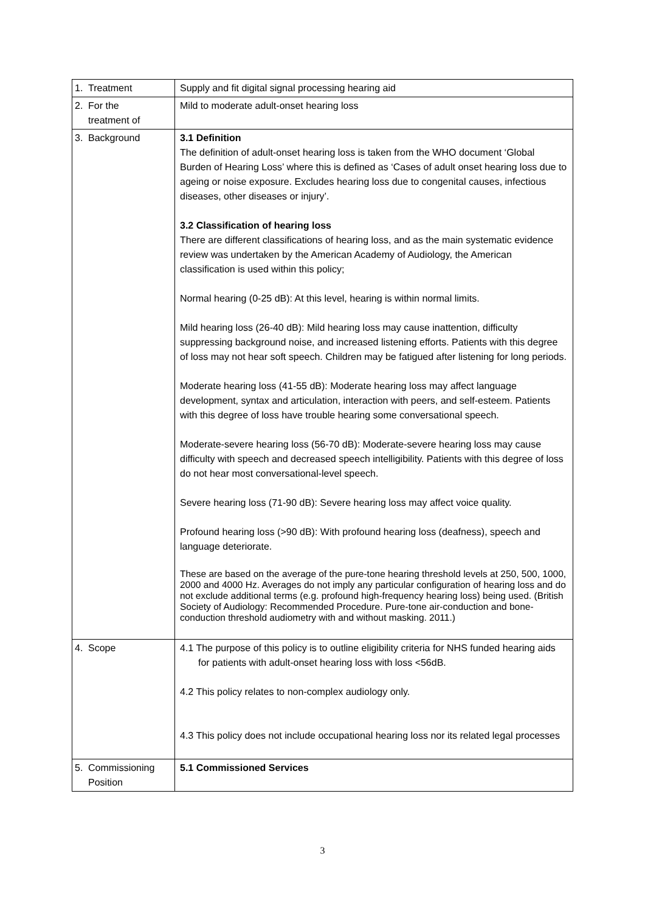| 1. Treatment | Supply and fit digital signal processing hearing aid |
| 2. For the treatment of | Mild to moderate adult-onset hearing loss |
| 3. Background | 3.1 Definition The definition of adult-onset hearing loss is taken from the WHO document ‘Global Burden of Hearing Loss’ where this is defined as ‘Cases of adult onset hearing loss due to ageing or noise exposure. Excludes hearing loss due to congenital causes, infectious diseases, other diseases or injury’. 3.2 Classification of hearing loss There are different classifications of hearing loss, and as the main systematic evidence review was undertaken by the American Academy of Audiology, the American classification is used within this policy; Normal hearing (0-25 dB): At this level, hearing is within normal limits. Mild hearing loss (26-40 dB): Mild hearing loss may cause inattention, difficulty suppressing background noise, and increased listening efforts. Patients with this degree of loss may not hear soft speech. Children may be fatigued after listening for long periods. Moderate hearing loss (41-55 dB): Moderate hearing loss may affect language development, syntax and articulation, interaction with peers, and self-esteem. Patients with this degree of loss have trouble hearing some conversational speech. Moderate-severe hearing loss (56-70 dB): Moderate-severe hearing loss may cause difficulty with speech and decreased speech intelligibility. Patients with this degree of loss do not hear most conversational-level speech. Severe hearing loss (71-90 dB): Severe hearing loss may affect voice quality. Profound hearing loss (>90 dB): With profound hearing loss (deafness), speech and language deteriorate. These are based on the average of the pure-tone hearing threshold levels at 250, 500, 1000, 2000 and 4000 Hz. Averages do not imply any particular configuration of hearing loss and do not exclude additional terms (e.g. profound high-frequency hearing loss) being used. (British Society of Audiology: Recommended Procedure. Pure-tone air-conduction and bone-conduction threshold audiometry with and without masking. 2011.) |
| 4. Scope | 4.1 The purpose of this policy is to outline eligibility criteria for NHS funded hearing aids for patients with adult-onset hearing loss with loss <56dB. 4.2 This policy relates to non-complex audiology only. 4.3 This policy does not include occupational hearing loss nor its related legal processes |
| 5. Commissioning Position | 5.1 Commissioned Services |
3